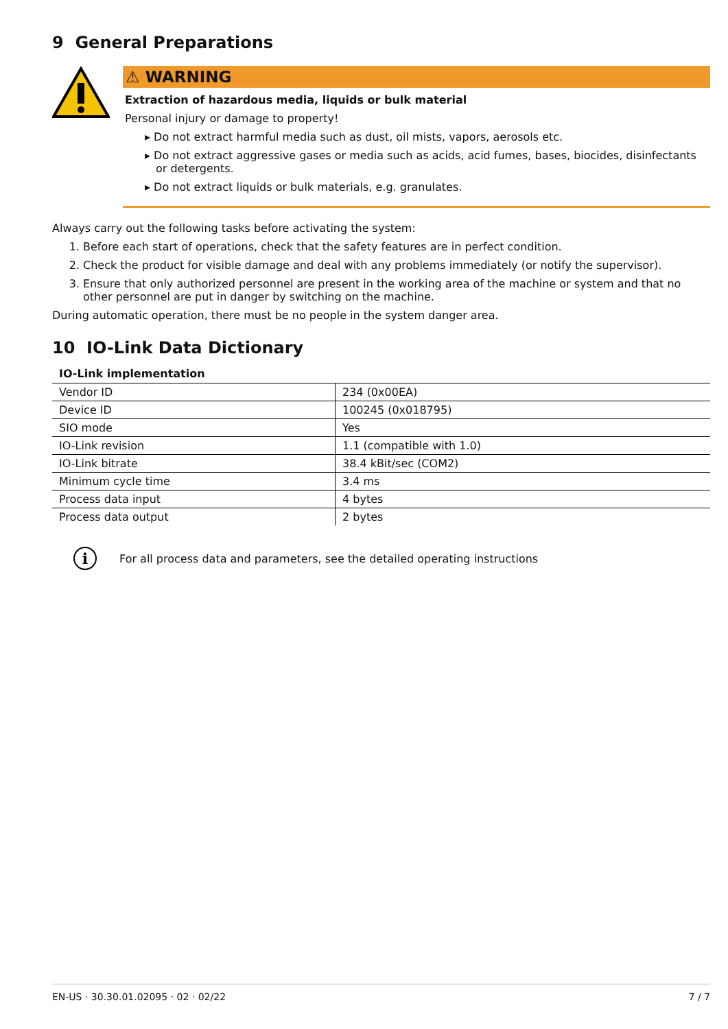9 General Preparations
⚠ WARNING
Extraction of hazardous media, liquids or bulk material
Personal injury or damage to property!
▸ Do not extract harmful media such as dust, oil mists, vapors, aerosols etc.
▸ Do not extract aggressive gases or media such as acids, acid fumes, bases, biocides, disinfectants or detergents.
▸ Do not extract liquids or bulk materials, e.g. granulates.
Always carry out the following tasks before activating the system:
1. Before each start of operations, check that the safety features are in perfect condition.
2. Check the product for visible damage and deal with any problems immediately (or notify the supervisor).
3. Ensure that only authorized personnel are present in the working area of the machine or system and that no other personnel are put in danger by switching on the machine.
During automatic operation, there must be no people in the system danger area.
10 IO-Link Data Dictionary
IO-Link implementation
| Vendor ID | 234 (0x00EA) |
| Device ID | 100245 (0x018795) |
| SIO mode | Yes |
| IO-Link revision | 1.1 (compatible with 1.0) |
| IO-Link bitrate | 38.4 kBit/sec (COM2) |
| Minimum cycle time | 3.4 ms |
| Process data input | 4 bytes |
| Process data output | 2 bytes |
i
For all process data and parameters, see the detailed operating instructions
EN-US · 30.30.01.02095 · 02 · 02/22 7 / 7